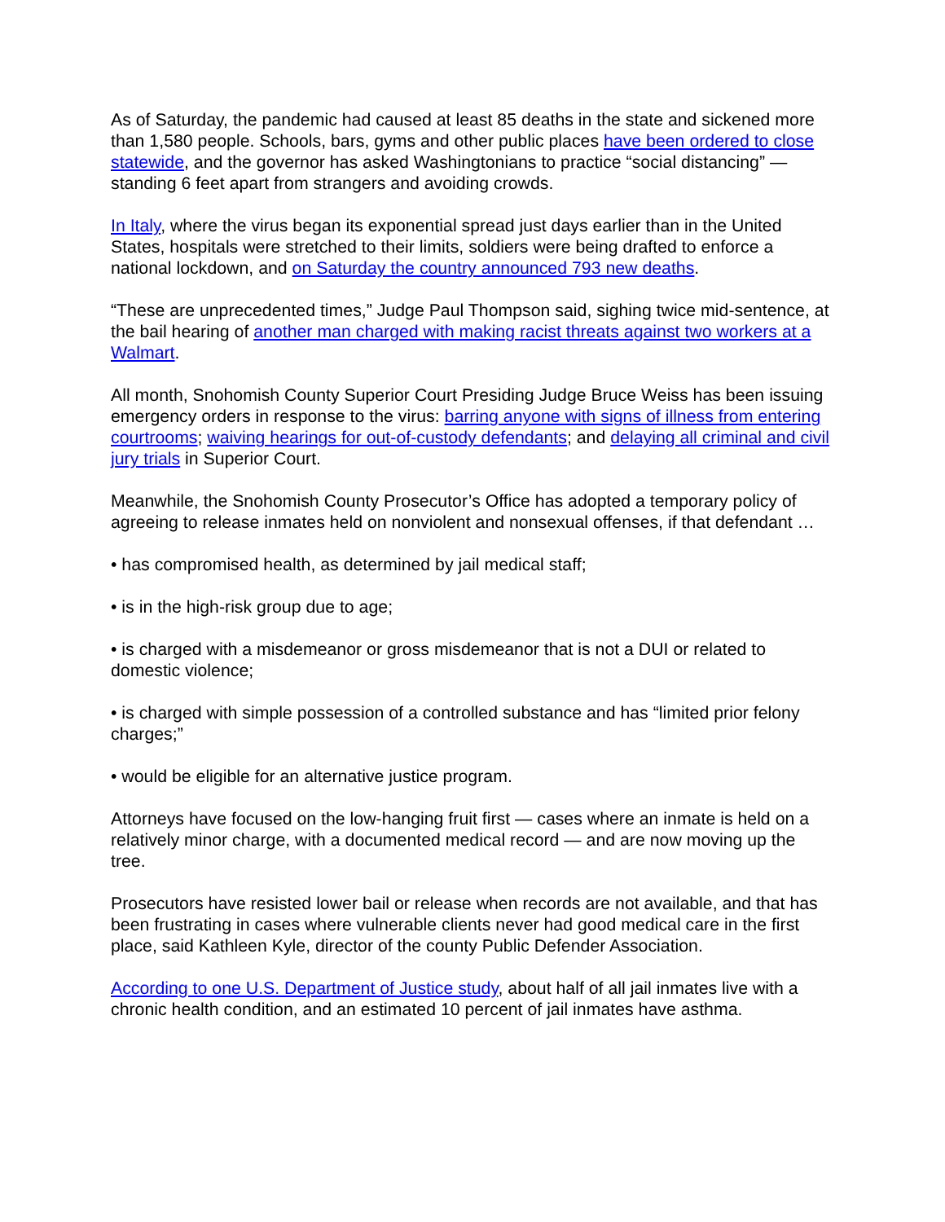As of Saturday, the pandemic had caused at least 85 deaths in the state and sickened more than 1,580 people. Schools, bars, gyms and other public places have been ordered to close statewide, and the governor has asked Washingtonians to practice “social distancing” — standing 6 feet apart from strangers and avoiding crowds.
In Italy, where the virus began its exponential spread just days earlier than in the United States, hospitals were stretched to their limits, soldiers were being drafted to enforce a national lockdown, and on Saturday the country announced 793 new deaths.
“These are unprecedented times,” Judge Paul Thompson said, sighing twice mid-sentence, at the bail hearing of another man charged with making racist threats against two workers at a Walmart.
All month, Snohomish County Superior Court Presiding Judge Bruce Weiss has been issuing emergency orders in response to the virus: barring anyone with signs of illness from entering courtrooms; waiving hearings for out-of-custody defendants; and delaying all criminal and civil jury trials in Superior Court.
Meanwhile, the Snohomish County Prosecutor’s Office has adopted a temporary policy of agreeing to release inmates held on nonviolent and nonsexual offenses, if that defendant …
• has compromised health, as determined by jail medical staff;
• is in the high-risk group due to age;
• is charged with a misdemeanor or gross misdemeanor that is not a DUI or related to domestic violence;
• is charged with simple possession of a controlled substance and has “limited prior felony charges;”
• would be eligible for an alternative justice program.
Attorneys have focused on the low-hanging fruit first — cases where an inmate is held on a relatively minor charge, with a documented medical record — and are now moving up the tree.
Prosecutors have resisted lower bail or release when records are not available, and that has been frustrating in cases where vulnerable clients never had good medical care in the first place, said Kathleen Kyle, director of the county Public Defender Association.
According to one U.S. Department of Justice study, about half of all jail inmates live with a chronic health condition, and an estimated 10 percent of jail inmates have asthma.